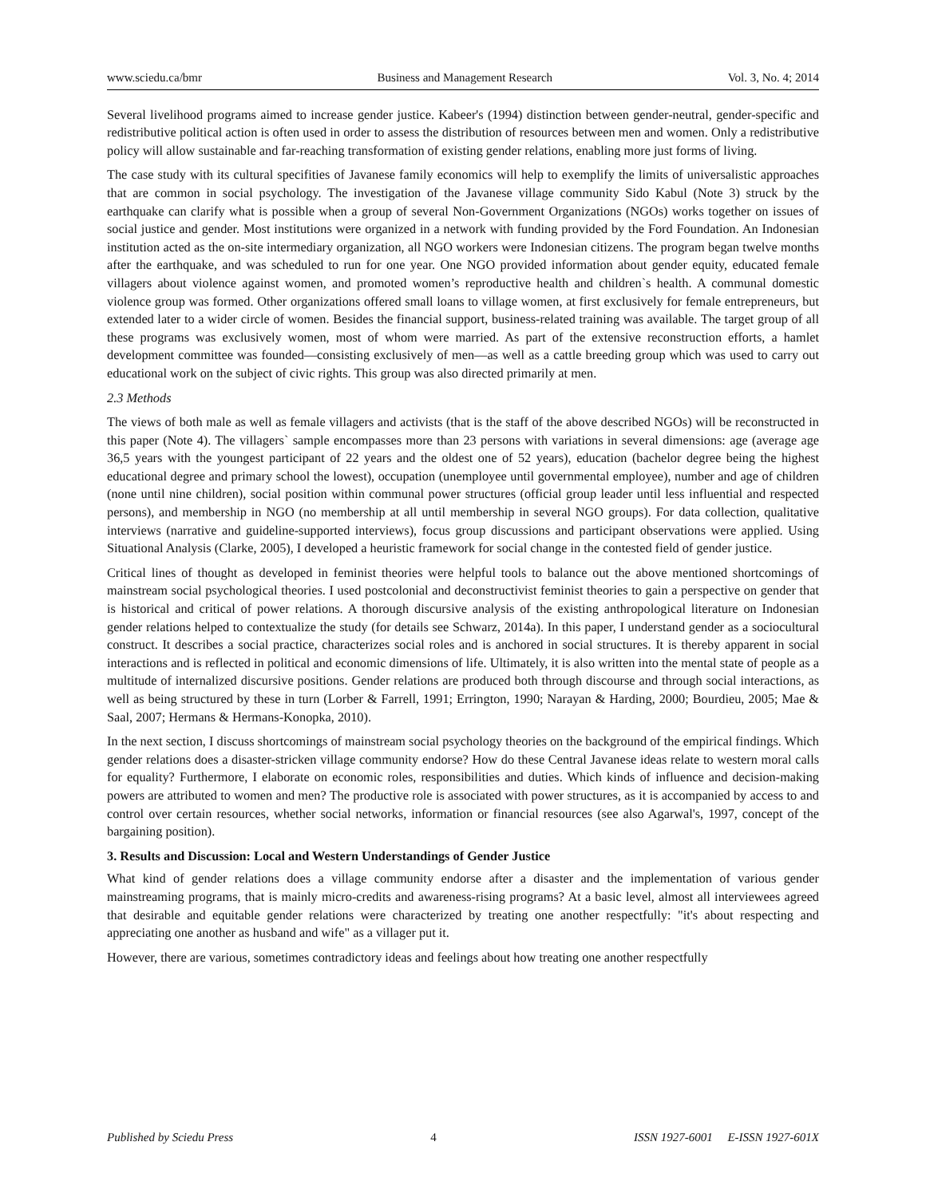www.sciedu.ca/bmr Business and Management Research Vol. 3, No. 4; 2014
Several livelihood programs aimed to increase gender justice. Kabeer's (1994) distinction between gender-neutral, gender-specific and redistributive political action is often used in order to assess the distribution of resources between men and women. Only a redistributive policy will allow sustainable and far-reaching transformation of existing gender relations, enabling more just forms of living.
The case study with its cultural specifities of Javanese family economics will help to exemplify the limits of universalistic approaches that are common in social psychology. The investigation of the Javanese village community Sido Kabul (Note 3) struck by the earthquake can clarify what is possible when a group of several Non-Government Organizations (NGOs) works together on issues of social justice and gender. Most institutions were organized in a network with funding provided by the Ford Foundation. An Indonesian institution acted as the on-site intermediary organization, all NGO workers were Indonesian citizens. The program began twelve months after the earthquake, and was scheduled to run for one year. One NGO provided information about gender equity, educated female villagers about violence against women, and promoted women’s reproductive health and children`s health. A communal domestic violence group was formed. Other organizations offered small loans to village women, at first exclusively for female entrepreneurs, but extended later to a wider circle of women. Besides the financial support, business-related training was available. The target group of all these programs was exclusively women, most of whom were married. As part of the extensive reconstruction efforts, a hamlet development committee was founded―consisting exclusively of men―as well as a cattle breeding group which was used to carry out educational work on the subject of civic rights. This group was also directed primarily at men.
2.3 Methods
The views of both male as well as female villagers and activists (that is the staff of the above described NGOs) will be reconstructed in this paper (Note 4). The villagers` sample encompasses more than 23 persons with variations in several dimensions: age (average age 36,5 years with the youngest participant of 22 years and the oldest one of 52 years), education (bachelor degree being the highest educational degree and primary school the lowest), occupation (unemployee until governmental employee), number and age of children (none until nine children), social position within communal power structures (official group leader until less influential and respected persons), and membership in NGO (no membership at all until membership in several NGO groups). For data collection, qualitative interviews (narrative and guideline-supported interviews), focus group discussions and participant observations were applied. Using Situational Analysis (Clarke, 2005), I developed a heuristic framework for social change in the contested field of gender justice.
Critical lines of thought as developed in feminist theories were helpful tools to balance out the above mentioned shortcomings of mainstream social psychological theories. I used postcolonial and deconstructivist feminist theories to gain a perspective on gender that is historical and critical of power relations. A thorough discursive analysis of the existing anthropological literature on Indonesian gender relations helped to contextualize the study (for details see Schwarz, 2014a). In this paper, I understand gender as a sociocultural construct. It describes a social practice, characterizes social roles and is anchored in social structures. It is thereby apparent in social interactions and is reflected in political and economic dimensions of life. Ultimately, it is also written into the mental state of people as a multitude of internalized discursive positions. Gender relations are produced both through discourse and through social interactions, as well as being structured by these in turn (Lorber & Farrell, 1991; Errington, 1990; Narayan & Harding, 2000; Bourdieu, 2005; Mae & Saal, 2007; Hermans & Hermans-Konopka, 2010).
In the next section, I discuss shortcomings of mainstream social psychology theories on the background of the empirical findings. Which gender relations does a disaster-stricken village community endorse? How do these Central Javanese ideas relate to western moral calls for equality? Furthermore, I elaborate on economic roles, responsibilities and duties. Which kinds of influence and decision-making powers are attributed to women and men? The productive role is associated with power structures, as it is accompanied by access to and control over certain resources, whether social networks, information or financial resources (see also Agarwal's, 1997, concept of the bargaining position).
3. Results and Discussion: Local and Western Understandings of Gender Justice
What kind of gender relations does a village community endorse after a disaster and the implementation of various gender mainstreaming programs, that is mainly micro-credits and awareness-rising programs? At a basic level, almost all interviewees agreed that desirable and equitable gender relations were characterized by treating one another respectfully: "it's about respecting and appreciating one another as husband and wife" as a villager put it.
However, there are various, sometimes contradictory ideas and feelings about how treating one another respectfully
Published by Sciedu Press 4 ISSN 1927-6001 E-ISSN 1927-601X